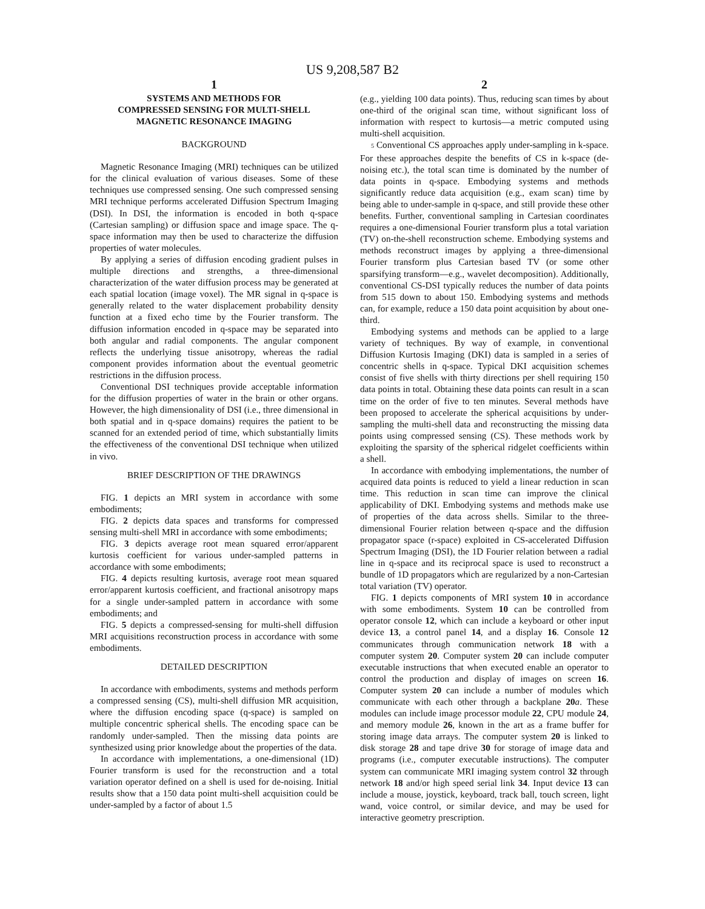US 9,208,587 B2
1
SYSTEMS AND METHODS FOR
COMPRESSED SENSING FOR MULTI-SHELL
MAGNETIC RESONANCE IMAGING
BACKGROUND
Magnetic Resonance Imaging (MRI) techniques can be utilized for the clinical evaluation of various diseases. Some of these techniques use compressed sensing. One such compressed sensing MRI technique performs accelerated Diffusion Spectrum Imaging (DSI). In DSI, the information is encoded in both q-space (Cartesian sampling) or diffusion space and image space. The q-space information may then be used to characterize the diffusion properties of water molecules.
By applying a series of diffusion encoding gradient pulses in multiple directions and strengths, a three-dimensional characterization of the water diffusion process may be generated at each spatial location (image voxel). The MR signal in q-space is generally related to the water displacement probability density function at a fixed echo time by the Fourier transform. The diffusion information encoded in q-space may be separated into both angular and radial components. The angular component reflects the underlying tissue anisotropy, whereas the radial component provides information about the eventual geometric restrictions in the diffusion process.
Conventional DSI techniques provide acceptable information for the diffusion properties of water in the brain or other organs. However, the high dimensionality of DSI (i.e., three dimensional in both spatial and in q-space domains) requires the patient to be scanned for an extended period of time, which substantially limits the effectiveness of the conventional DSI technique when utilized in vivo.
BRIEF DESCRIPTION OF THE DRAWINGS
FIG. 1 depicts an MRI system in accordance with some embodiments;
FIG. 2 depicts data spaces and transforms for compressed sensing multi-shell MRI in accordance with some embodiments;
FIG. 3 depicts average root mean squared error/apparent kurtosis coefficient for various under-sampled patterns in accordance with some embodiments;
FIG. 4 depicts resulting kurtosis, average root mean squared error/apparent kurtosis coefficient, and fractional anisotropy maps for a single under-sampled pattern in accordance with some embodiments; and
FIG. 5 depicts a compressed-sensing for multi-shell diffusion MRI acquisitions reconstruction process in accordance with some embodiments.
DETAILED DESCRIPTION
In accordance with embodiments, systems and methods perform a compressed sensing (CS), multi-shell diffusion MR acquisition, where the diffusion encoding space (q-space) is sampled on multiple concentric spherical shells. The encoding space can be randomly under-sampled. Then the missing data points are synthesized using prior knowledge about the properties of the data.
In accordance with implementations, a one-dimensional (1D) Fourier transform is used for the reconstruction and a total variation operator defined on a shell is used for de-noising. Initial results show that a 150 data point multi-shell acquisition could be under-sampled by a factor of about 1.5
2
(e.g., yielding 100 data points). Thus, reducing scan times by about one-third of the original scan time, without significant loss of information with respect to kurtosis—a metric computed using multi-shell acquisition.
5 Conventional CS approaches apply under-sampling in k-space. For these approaches despite the benefits of CS in k-space (de-noising etc.), the total scan time is dominated by the number of data points in q-space. Embodying systems and methods significantly reduce data acquisition (e.g., exam scan) time by being able to under-sample in q-space, and still provide these other benefits. Further, conventional sampling in Cartesian coordinates requires a one-dimensional Fourier transform plus a total variation (TV) on-the-shell reconstruction scheme. Embodying systems and methods reconstruct images by applying a three-dimensional Fourier transform plus Cartesian based TV (or some other sparsifying transform—e.g., wavelet decomposition). Additionally, conventional CS-DSI typically reduces the number of data points from 515 down to about 150. Embodying systems and methods can, for example, reduce a 150 data point acquisition by about one-third.
Embodying systems and methods can be applied to a large variety of techniques. By way of example, in conventional Diffusion Kurtosis Imaging (DKI) data is sampled in a series of concentric shells in q-space. Typical DKI acquisition schemes consist of five shells with thirty directions per shell requiring 150 data points in total. Obtaining these data points can result in a scan time on the order of five to ten minutes. Several methods have been proposed to accelerate the spherical acquisitions by under-sampling the multi-shell data and reconstructing the missing data points using compressed sensing (CS). These methods work by exploiting the sparsity of the spherical ridgelet coefficients within a shell.
In accordance with embodying implementations, the number of acquired data points is reduced to yield a linear reduction in scan time. This reduction in scan time can improve the clinical applicability of DKI. Embodying systems and methods make use of properties of the data across shells. Similar to the three-dimensional Fourier relation between q-space and the diffusion propagator space (r-space) exploited in CS-accelerated Diffusion Spectrum Imaging (DSI), the 1D Fourier relation between a radial line in q-space and its reciprocal space is used to reconstruct a bundle of 1D propagators which are regularized by a non-Cartesian total variation (TV) operator.
FIG. 1 depicts components of MRI system 10 in accordance with some embodiments. System 10 can be controlled from operator console 12, which can include a keyboard or other input device 13, a control panel 14, and a display 16. Console 12 communicates through communication network 18 with a computer system 20. Computer system 20 can include computer executable instructions that when executed enable an operator to control the production and display of images on screen 16. Computer system 20 can include a number of modules which communicate with each other through a backplane 20 a. These modules can include image processor module 22, CPU module 24, and memory module 26, known in the art as a frame buffer for storing image data arrays. The computer system 20 is linked to disk storage 28 and tape drive 30 for storage of image data and programs (i.e., computer executable instructions). The computer system can communicate MRI imaging system control 32 through network 18 and/or high speed serial link 34. Input device 13 can include a mouse, joystick, keyboard, track ball, touch screen, light wand, voice control, or similar device, and may be used for interactive geometry prescription.